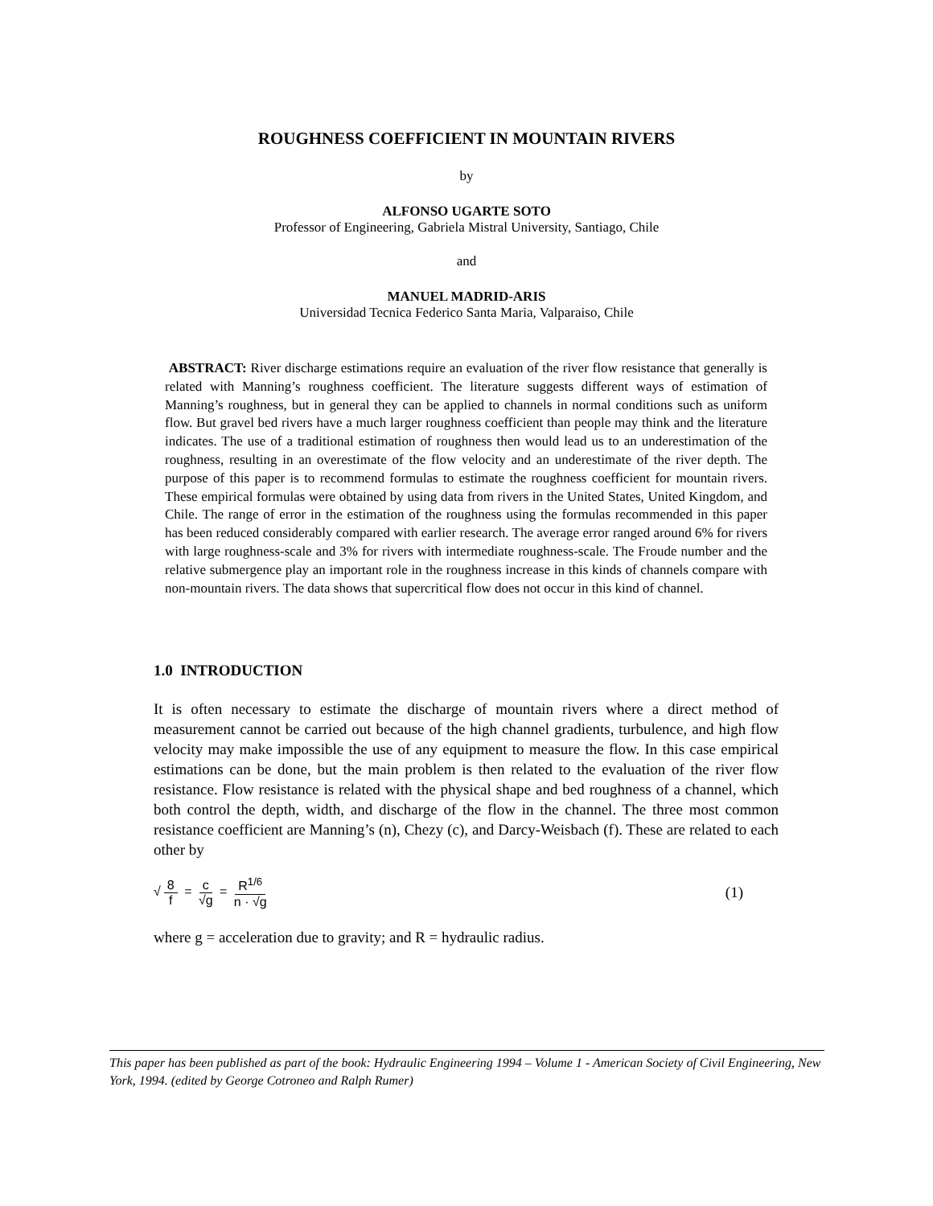ROUGHNESS COEFFICIENT IN MOUNTAIN RIVERS
by
ALFONSO UGARTE SOTO
Professor of Engineering, Gabriela Mistral University, Santiago, Chile
and
MANUEL MADRID-ARIS
Universidad Tecnica Federico Santa Maria, Valparaiso, Chile
ABSTRACT: River discharge estimations require an evaluation of the river flow resistance that generally is related with Manning’s roughness coefficient. The literature suggests different ways of estimation of Manning’s roughness, but in general they can be applied to channels in normal conditions such as uniform flow. But gravel bed rivers have a much larger roughness coefficient than people may think and the literature indicates. The use of a traditional estimation of roughness then would lead us to an underestimation of the roughness, resulting in an overestimate of the flow velocity and an underestimate of the river depth. The purpose of this paper is to recommend formulas to estimate the roughness coefficient for mountain rivers. These empirical formulas were obtained by using data from rivers in the United States, United Kingdom, and Chile. The range of error in the estimation of the roughness using the formulas recommended in this paper has been reduced considerably compared with earlier research. The average error ranged around 6% for rivers with large roughness-scale and 3% for rivers with intermediate roughness-scale. The Froude number and the relative submergence play an important role in the roughness increase in this kinds of channels compare with non-mountain rivers. The data shows that supercritical flow does not occur in this kind of channel.
1.0 INTRODUCTION
It is often necessary to estimate the discharge of mountain rivers where a direct method of measurement cannot be carried out because of the high channel gradients, turbulence, and high flow velocity may make impossible the use of any equipment to measure the flow. In this case empirical estimations can be done, but the main problem is then related to the evaluation of the river flow resistance. Flow resistance is related with the physical shape and bed roughness of a channel, which both control the depth, width, and discharge of the flow in the channel. The three most common resistance coefficient are Manning’s (n), Chezy (c), and Darcy-Weisbach (f). These are related to each other by
√ 8 f = c √g = R<sup>1/6</sup> n · √g
(1)
where g = acceleration due to gravity; and R = hydraulic radius.
This paper has been published as part of the book: Hydraulic Engineering 1994 – Volume 1 - American Society of Civil Engineering, New York, 1994. (edited by George Cotroneo and Ralph Rumer)